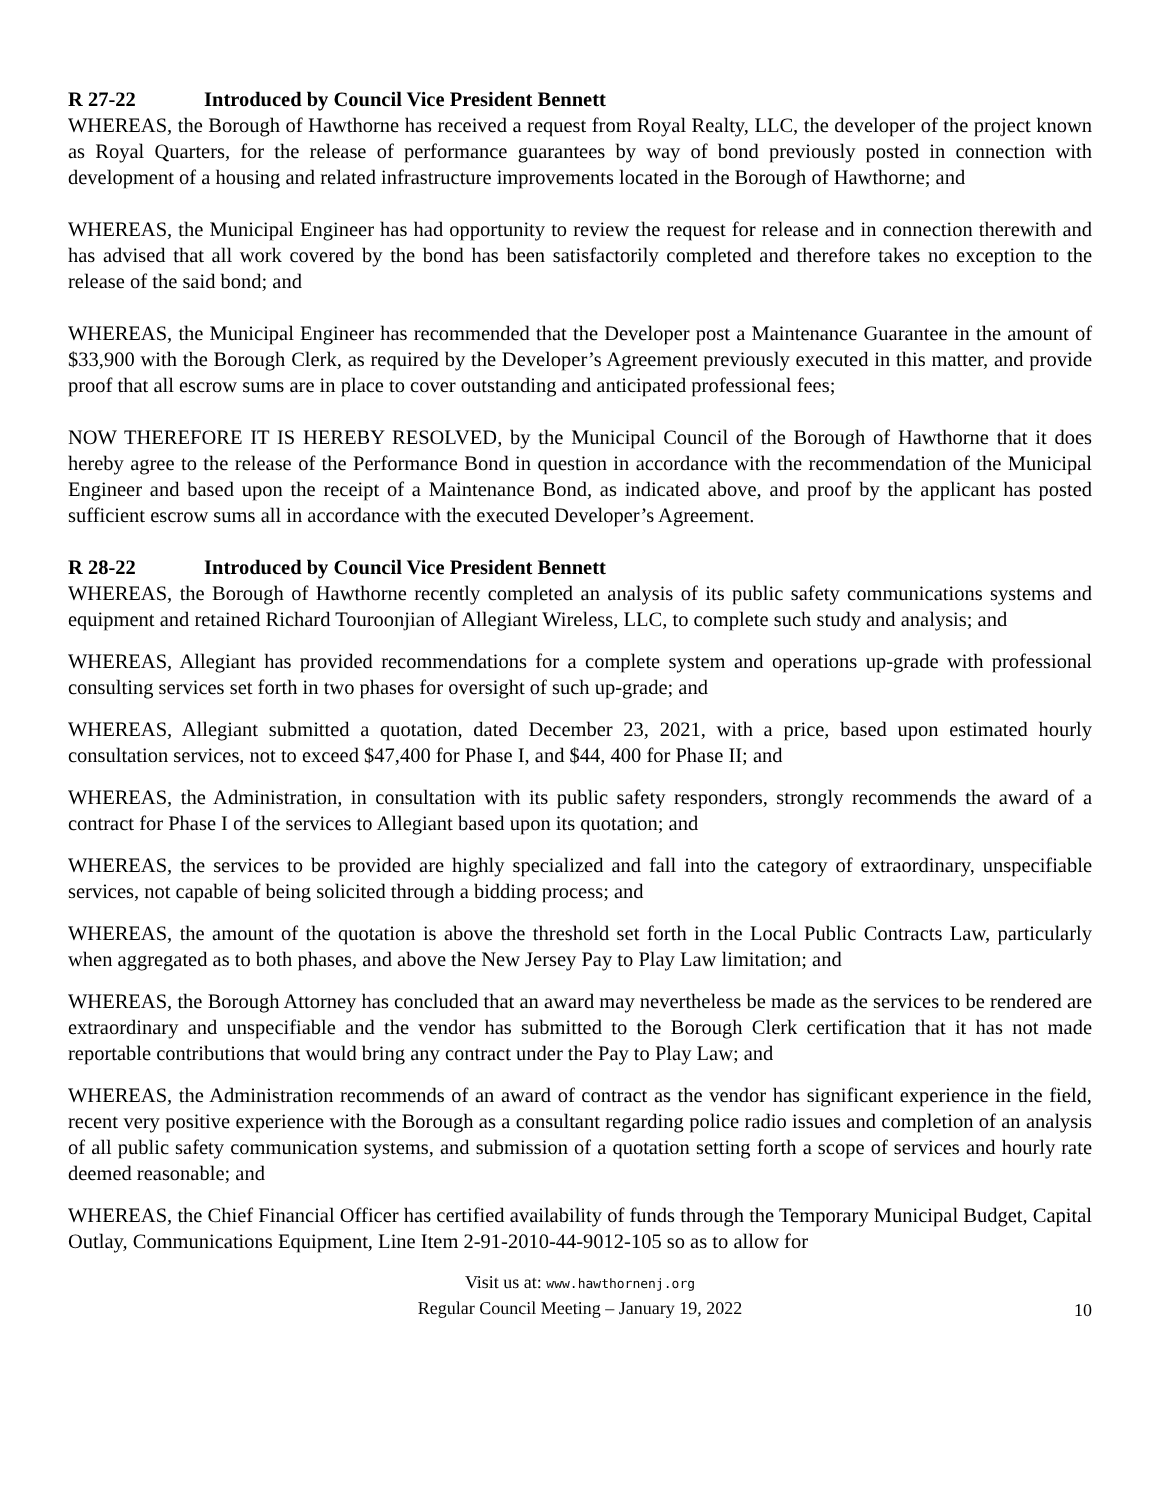R 27-22 Introduced by Council Vice President Bennett
WHEREAS, the Borough of Hawthorne has received a request from Royal Realty, LLC, the developer of the project known as Royal Quarters, for the release of performance guarantees by way of bond previously posted in connection with development of a housing and related infrastructure improvements located in the Borough of Hawthorne; and
WHEREAS, the Municipal Engineer has had opportunity to review the request for release and in connection therewith and has advised that all work covered by the bond has been satisfactorily completed and therefore takes no exception to the release of the said bond; and
WHEREAS, the Municipal Engineer has recommended that the Developer post a Maintenance Guarantee in the amount of $33,900 with the Borough Clerk, as required by the Developer’s Agreement previously executed in this matter, and provide proof that all escrow sums are in place to cover outstanding and anticipated professional fees;
NOW THEREFORE IT IS HEREBY RESOLVED, by the Municipal Council of the Borough of Hawthorne that it does hereby agree to the release of the Performance Bond in question in accordance with the recommendation of the Municipal Engineer and based upon the receipt of a Maintenance Bond, as indicated above, and proof by the applicant has posted sufficient escrow sums all in accordance with the executed Developer’s Agreement.
R 28-22 Introduced by Council Vice President Bennett
WHEREAS, the Borough of Hawthorne recently completed an analysis of its public safety communications systems and equipment and retained Richard Touroonjian of Allegiant Wireless, LLC, to complete such study and analysis; and
WHEREAS, Allegiant has provided recommendations for a complete system and operations up-grade with professional consulting services set forth in two phases for oversight of such up-grade; and
WHEREAS, Allegiant submitted a quotation, dated December 23, 2021, with a price, based upon estimated hourly consultation services, not to exceed $47,400 for Phase I, and $44, 400 for Phase II; and
WHEREAS, the Administration, in consultation with its public safety responders, strongly recommends the award of a contract for Phase I of the services to Allegiant based upon its quotation; and
WHEREAS, the services to be provided are highly specialized and fall into the category of extraordinary, unspecifiable services, not capable of being solicited through a bidding process; and
WHEREAS, the amount of the quotation is above the threshold set forth in the Local Public Contracts Law, particularly when aggregated as to both phases, and above the New Jersey Pay to Play Law limitation; and
WHEREAS, the Borough Attorney has concluded that an award may nevertheless be made as the services to be rendered are extraordinary and unspecifiable and the vendor has submitted to the Borough Clerk certification that it has not made reportable contributions that would bring any contract under the Pay to Play Law; and
WHEREAS, the Administration recommends of an award of contract as the vendor has significant experience in the field, recent very positive experience with the Borough as a consultant regarding police radio issues and completion of an analysis of all public safety communication systems, and submission of a quotation setting forth a scope of services and hourly rate deemed reasonable; and
WHEREAS, the Chief Financial Officer has certified availability of funds through the Temporary Municipal Budget, Capital Outlay, Communications Equipment, Line Item 2-91-2010-44-9012-105 so as to allow for
Visit us at: www.hawthornenj.org
Regular Council Meeting – January 19, 2022
10